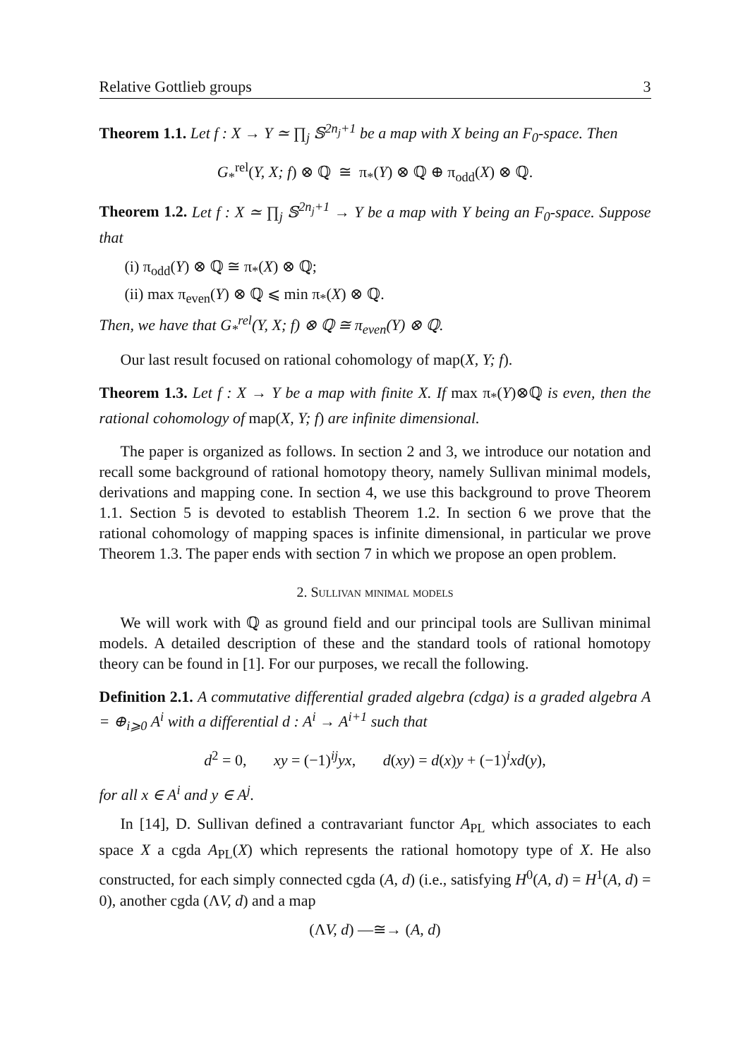Relative Gottlieb groups 3
Theorem 1.1. Let f : X → Y ≃ ∏<sub>j</sub> 𝕊<sup>2n<sub>j</sub>+1</sup> be a map with X being an F<sub>0</sub>-space. Then
G<sub>*</sub><sup>rel</sup>(Y, X; f) ⊗ ℚ ≅ π<sub>*</sub>(Y) ⊗ ℚ ⊕ π<sub>odd</sub>(X) ⊗ ℚ.
Theorem 1.2. Let f : X ≃ ∏<sub>j</sub> 𝕊<sup>2n<sub>j</sub>+1</sup> → Y be a map with Y being an F<sub>0</sub>-space. Suppose that
(i) π<sub>odd</sub>(Y) ⊗ ℚ ≅ π<sub>*</sub>(X) ⊗ ℚ;
(ii) max π<sub>even</sub>(Y) ⊗ ℚ ⩽ min π<sub>*</sub>(X) ⊗ ℚ.
Then, we have that G<sub>*</sub><sup>rel</sup>(Y, X; f) ⊗ ℚ ≅ π<sub>even</sub>(Y) ⊗ ℚ.
Our last result focused on rational cohomology of map(X, Y; f).
Theorem 1.3. Let f : X → Y be a map with finite X. If max π<sub>*</sub>(Y)⊗ℚ is even, then the rational cohomology of map(X, Y; f) are infinite dimensional.
The paper is organized as follows. In section 2 and 3, we introduce our notation and recall some background of rational homotopy theory, namely Sullivan minimal models, derivations and mapping cone. In section 4, we use this background to prove Theorem 1.1. Section 5 is devoted to establish Theorem 1.2. In section 6 we prove that the rational cohomology of mapping spaces is infinite dimensional, in particular we prove Theorem 1.3. The paper ends with section 7 in which we propose an open problem.
2. Sullivan minimal models
We will work with ℚ as ground field and our principal tools are Sullivan minimal models. A detailed description of these and the standard tools of rational homotopy theory can be found in [1]. For our purposes, we recall the following.
Definition 2.1. A commutative differential graded algebra (cdga) is a graded algebra A = ⊕<sub>i⩾0</sub> A<sup>i</sup> with a differential d : A<sup>i</sup> → A<sup>i+1</sup> such that
d<sup>2</sup> = 0, xy = (−1)<sup>ij</sup>yx, d(xy) = d(x)y + (−1)<sup>i</sup>xd(y),
for all x ∈ A<sup>i</sup> and y ∈ A<sup>j</sup>.
In [14], D. Sullivan defined a contravariant functor A<sub>PL</sub> which associates to each space X a cgda A<sub>PL</sub>(X) which represents the rational homotopy type of X. He also constructed, for each simply connected cgda (A, d) (i.e., satisfying H<sup>0</sup>(A, d) = H<sup>1</sup>(A, d) = 0), another cgda (ΛV, d) and a map
(ΛV, d) —≅→ (A, d)